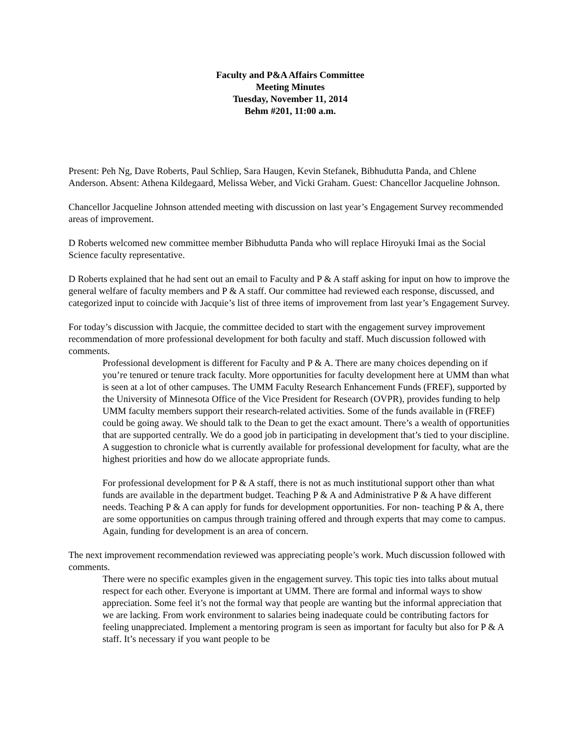Faculty and P&A Affairs Committee
Meeting Minutes
Tuesday, November 11, 2014
Behm #201, 11:00 a.m.
Present: Peh Ng, Dave Roberts, Paul Schliep, Sara Haugen, Kevin Stefanek, Bibhudutta Panda, and Chlene Anderson. Absent: Athena Kildegaard, Melissa Weber, and Vicki Graham. Guest: Chancellor Jacqueline Johnson.
Chancellor Jacqueline Johnson attended meeting with discussion on last year’s Engagement Survey recommended areas of improvement.
D Roberts welcomed new committee member Bibhudutta Panda who will replace Hiroyuki Imai as the Social Science faculty representative.
D Roberts explained that he had sent out an email to Faculty and P & A staff asking for input on how to improve the general welfare of faculty members and P & A staff. Our committee had reviewed each response, discussed, and categorized input to coincide with Jacquie’s list of three items of improvement from last year’s Engagement Survey.
For today’s discussion with Jacquie, the committee decided to start with the engagement survey improvement recommendation of more professional development for both faculty and staff. Much discussion followed with comments.
Professional development is different for Faculty and P & A. There are many choices depending on if you’re tenured or tenure track faculty. More opportunities for faculty development here at UMM than what is seen at a lot of other campuses. The UMM Faculty Research Enhancement Funds (FREF), supported by the University of Minnesota Office of the Vice President for Research (OVPR), provides funding to help UMM faculty members support their research-related activities. Some of the funds available in (FREF) could be going away. We should talk to the Dean to get the exact amount. There’s a wealth of opportunities that are supported centrally. We do a good job in participating in development that’s tied to your discipline. A suggestion to chronicle what is currently available for professional development for faculty, what are the highest priorities and how do we allocate appropriate funds.
For professional development for P & A staff, there is not as much institutional support other than what funds are available in the department budget. Teaching P & A and Administrative P & A have different needs. Teaching P & A can apply for funds for development opportunities. For non- teaching P & A, there are some opportunities on campus through training offered and through experts that may come to campus. Again, funding for development is an area of concern.
The next improvement recommendation reviewed was appreciating people’s work. Much discussion followed with comments.
There were no specific examples given in the engagement survey. This topic ties into talks about mutual respect for each other. Everyone is important at UMM. There are formal and informal ways to show appreciation. Some feel it’s not the formal way that people are wanting but the informal appreciation that we are lacking. From work environment to salaries being inadequate could be contributing factors for feeling unappreciated. Implement a mentoring program is seen as important for faculty but also for P & A staff. It’s necessary if you want people to be